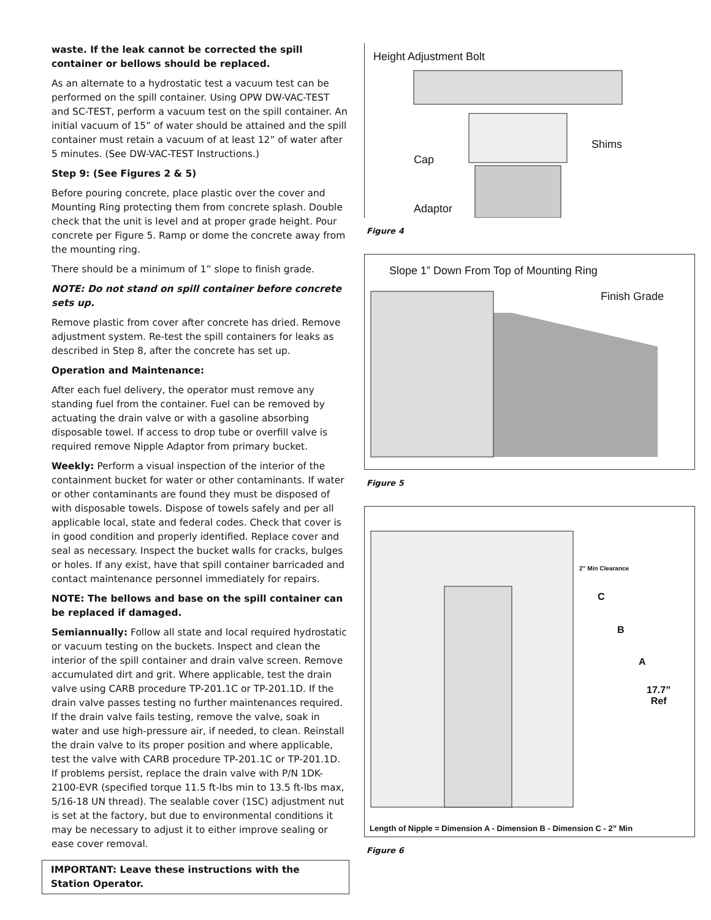waste. If the leak cannot be corrected the spill container or bellows should be replaced.
As an alternate to a hydrostatic test a vacuum test can be performed on the spill container. Using OPW DW-VAC-TEST and SC-TEST, perform a vacuum test on the spill container. An initial vacuum of 15” of water should be attained and the spill container must retain a vacuum of at least 12” of water after 5 minutes. (See DW-VAC-TEST Instructions.)
Step 9: (See Figures 2 & 5)
Before pouring concrete, place plastic over the cover and Mounting Ring protecting them from concrete splash. Double check that the unit is level and at proper grade height. Pour concrete per Figure 5. Ramp or dome the concrete away from the mounting ring.
There should be a minimum of 1” slope to finish grade.
NOTE: Do not stand on spill container before concrete sets up.
Remove plastic from cover after concrete has dried. Remove adjustment system. Re-test the spill containers for leaks as described in Step 8, after the concrete has set up.
Operation and Maintenance:
After each fuel delivery, the operator must remove any standing fuel from the container. Fuel can be removed by actuating the drain valve or with a gasoline absorbing disposable towel. If access to drop tube or overfill valve is required remove Nipple Adaptor from primary bucket.
Weekly: Perform a visual inspection of the interior of the containment bucket for water or other contaminants. If water or other contaminants are found they must be disposed of with disposable towels. Dispose of towels safely and per all applicable local, state and federal codes. Check that cover is in good condition and properly identified. Replace cover and seal as necessary. Inspect the bucket walls for cracks, bulges or holes. If any exist, have that spill container barricaded and contact maintenance personnel immediately for repairs.
NOTE: The bellows and base on the spill container can be replaced if damaged.
Semiannually: Follow all state and local required hydrostatic or vacuum testing on the buckets. Inspect and clean the interior of the spill container and drain valve screen. Remove accumulated dirt and grit. Where applicable, test the drain valve using CARB procedure TP-201.1C or TP-201.1D. If the drain valve passes testing no further maintenances required. If the drain valve fails testing, remove the valve, soak in water and use high-pressure air, if needed, to clean. Reinstall the drain valve to its proper position and where applicable, test the valve with CARB procedure TP-201.1C or TP-201.1D. If problems persist, replace the drain valve with P/N 1DK-2100-EVR (specified torque 11.5 ft-lbs min to 13.5 ft-lbs max, 5/16-18 UN thread). The sealable cover (1SC) adjustment nut is set at the factory, but due to environmental conditions it may be necessary to adjust it to either improve sealing or ease cover removal.
IMPORTANT: Leave these instructions with the Station Operator.
Height Adjustment Bolt
Shims
Cap
Adaptor
Figure 4
Slope 1” Down From Top of Mounting Ring
Finish Grade
Figure 5
2” Min Clearance
C
B
A
17.7”
Ref
Length of Nipple = Dimension A - Dimension B - Dimension C - 2” Min
Figure 6